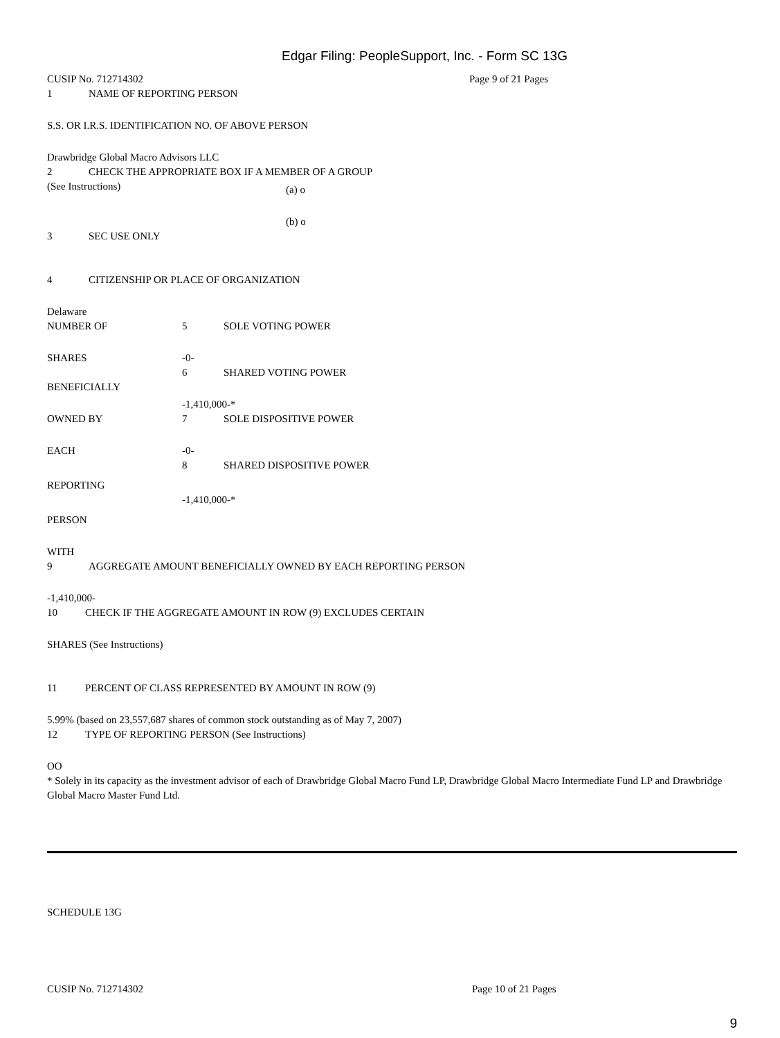Edgar Filing: PeopleSupport, Inc. - Form SC 13G
CUSIP No. 712714302 Page 9 of 21 Pages
1 NAME OF REPORTING PERSON
S.S. OR I.R.S. IDENTIFICATION NO. OF ABOVE PERSON
Drawbridge Global Macro Advisors LLC
2 CHECK THE APPROPRIATE BOX IF A MEMBER OF A GROUP
(See Instructions) (a) o
(b) o
3 SEC USE ONLY
4 CITIZENSHIP OR PLACE OF ORGANIZATION
Delaware
NUMBER OF 5 SOLE VOTING POWER
SHARES -0-
6 SHARED VOTING POWER
BENEFICIALLY
-1,410,000-*
OWNED BY 7 SOLE DISPOSITIVE POWER
EACH -0-
8 SHARED DISPOSITIVE POWER
REPORTING
-1,410,000-*
PERSON
WITH
9 AGGREGATE AMOUNT BENEFICIALLY OWNED BY EACH REPORTING PERSON
-1,410,000-
10 CHECK IF THE AGGREGATE AMOUNT IN ROW (9) EXCLUDES CERTAIN
SHARES (See Instructions)
11 PERCENT OF CLASS REPRESENTED BY AMOUNT IN ROW (9)
5.99% (based on 23,557,687 shares of common stock outstanding as of May 7, 2007)
12 TYPE OF REPORTING PERSON (See Instructions)
OO
* Solely in its capacity as the investment advisor of each of Drawbridge Global Macro Fund LP, Drawbridge Global Macro Intermediate Fund LP and Drawbridge Global Macro Master Fund Ltd.
SCHEDULE 13G
CUSIP No. 712714302 Page 10 of 21 Pages
9